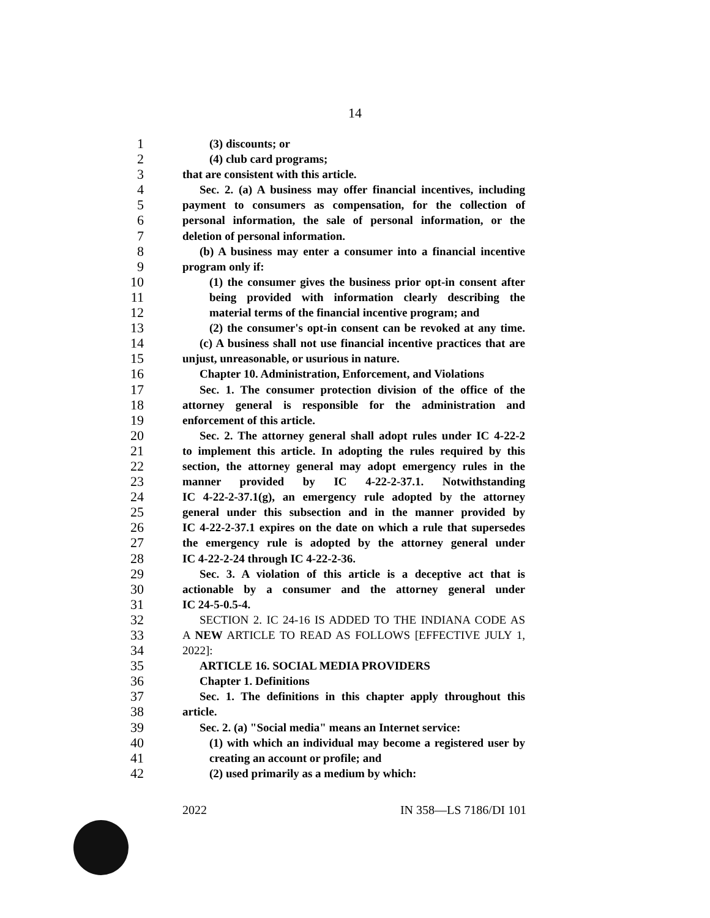14
1
(3) discounts; or
2
(4) club card programs;
3
that are consistent with this article.
4
Sec. 2. (a) A business may offer financial incentives, including
5
payment to consumers as compensation, for the collection of
6
personal information, the sale of personal information, or the
7
deletion of personal information.
8
(b) A business may enter a consumer into a financial incentive
9
program only if:
10
(1) the consumer gives the business prior opt-in consent after
11
being provided with information clearly describing the
12
material terms of the financial incentive program; and
13
(2) the consumer's opt-in consent can be revoked at any time.
14
(c) A business shall not use financial incentive practices that are
15
unjust, unreasonable, or usurious in nature.
16
Chapter 10. Administration, Enforcement, and Violations
17
Sec. 1. The consumer protection division of the office of the
18
attorney general is responsible for the administration and
19
enforcement of this article.
20
Sec. 2. The attorney general shall adopt rules under IC 4-22-2
21
to implement this article. In adopting the rules required by this
22
section, the attorney general may adopt emergency rules in the
23
manner provided by IC 4-22-2-37.1. Notwithstanding
24
IC 4-22-2-37.1(g), an emergency rule adopted by the attorney
25
general under this subsection and in the manner provided by
26
IC 4-22-2-37.1 expires on the date on which a rule that supersedes
27
the emergency rule is adopted by the attorney general under
28
IC 4-22-2-24 through IC 4-22-2-36.
29
Sec. 3. A violation of this article is a deceptive act that is
30
actionable by a consumer and the attorney general under
31
IC 24-5-0.5-4.
32
SECTION 2. IC 24-16 IS ADDED TO THE INDIANA CODE AS
33
A NEW ARTICLE TO READ AS FOLLOWS [EFFECTIVE JULY 1,
34
2022]:
35
ARTICLE 16. SOCIAL MEDIA PROVIDERS
36
Chapter 1. Definitions
37
Sec. 1. The definitions in this chapter apply throughout this
38
article.
39
Sec. 2. (a) "Social media" means an Internet service:
40
(1) with which an individual may become a registered user by
41
creating an account or profile; and
42
(2) used primarily as a medium by which:
2022 IN 358—LS 7186/DI 101